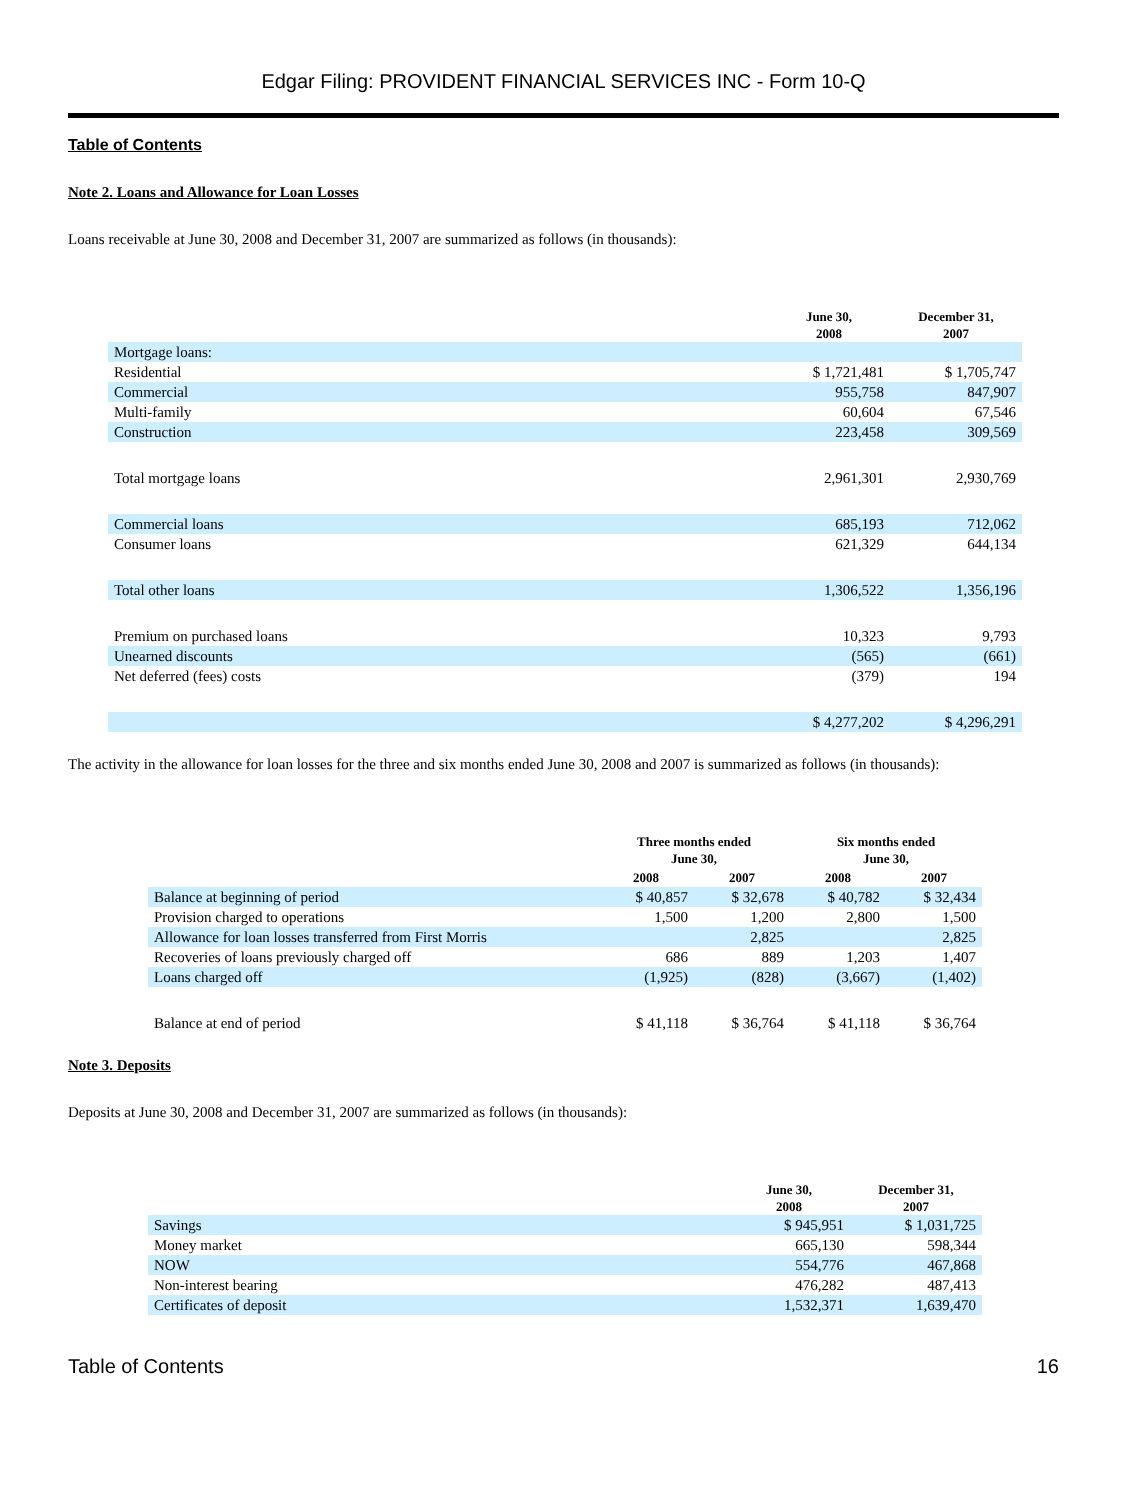Edgar Filing: PROVIDENT FINANCIAL SERVICES INC - Form 10-Q
Table of Contents
Note 2. Loans and Allowance for Loan Losses
Loans receivable at June 30, 2008 and December 31, 2007 are summarized as follows (in thousands):
| | June 30, 2008 | December 31, 2007 |
| --- | --- | --- |
| Mortgage loans: | | |
| Residential | $ 1,721,481 | $ 1,705,747 |
| Commercial | 955,758 | 847,907 |
| Multi-family | 60,604 | 67,546 |
| Construction | 223,458 | 309,569 |
| Total mortgage loans | 2,961,301 | 2,930,769 |
| Commercial loans | 685,193 | 712,062 |
| Consumer loans | 621,329 | 644,134 |
| Total other loans | 1,306,522 | 1,356,196 |
| Premium on purchased loans | 10,323 | 9,793 |
| Unearned discounts | (565) | (661) |
| Net deferred (fees) costs | (379) | 194 |
| | $ 4,277,202 | $ 4,296,291 |
The activity in the allowance for loan losses for the three and six months ended June 30, 2008 and 2007 is summarized as follows (in thousands):
| | Three months ended June 30, | | Six months ended June 30, | |
| --- | --- | --- | --- | --- |
| | 2008 | 2007 | 2008 | 2007 |
| Balance at beginning of period | $ 40,857 | $ 32,678 | $ 40,782 | $ 32,434 |
| Provision charged to operations | 1,500 | 1,200 | 2,800 | 1,500 |
| Allowance for loan losses transferred from First Morris | | 2,825 | | 2,825 |
| Recoveries of loans previously charged off | 686 | 889 | 1,203 | 1,407 |
| Loans charged off | (1,925) | (828) | (3,667) | (1,402) |
| Balance at end of period | $ 41,118 | $ 36,764 | $ 41,118 | $ 36,764 |
Note 3. Deposits
Deposits at June 30, 2008 and December 31, 2007 are summarized as follows (in thousands):
| | June 30, 2008 | December 31, 2007 |
| --- | --- | --- |
| Savings | $ 945,951 | $ 1,031,725 |
| Money market | 665,130 | 598,344 |
| NOW | 554,776 | 467,868 |
| Non-interest bearing | 476,282 | 487,413 |
| Certificates of deposit | 1,532,371 | 1,639,470 |
Table of Contents 16